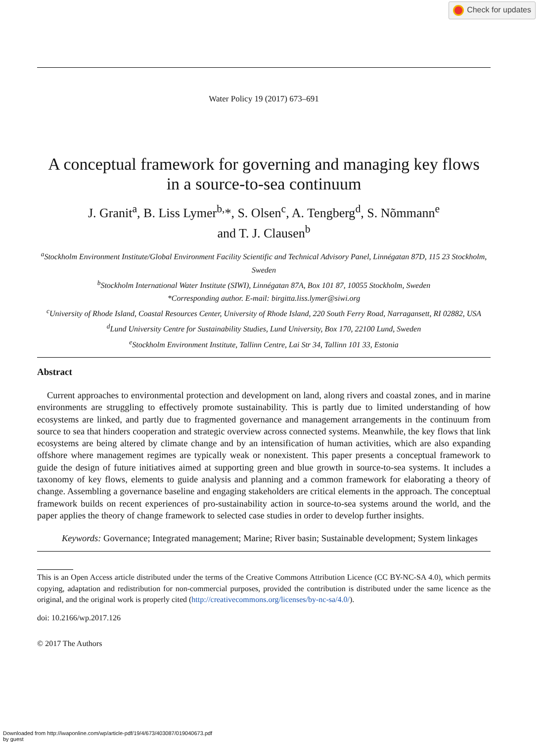Check for updates
Water Policy 19 (2017) 673–691
A conceptual framework for governing and managing key flows
in a source-to-sea continuum
J. Granit<sup>a</sup>, B. Liss Lymer<sup>b,</sup>*, S. Olsen<sup>c</sup>, A. Tengberg<sup>d</sup>, S. Nõmmann<sup>e</sup>
and T. J. Clausen<sup>b</sup>
<sup>a</sup> Stockholm Environment Institute/Global Environment Facility Scientific and Technical Advisory Panel, Linnégatan 87D, 115 23 Stockholm, Sweden
<sup>b</sup> Stockholm International Water Institute (SIWI), Linnégatan 87A, Box 101 87, 10055 Stockholm, Sweden
*Corresponding author. E-mail: birgitta.liss.lymer@siwi.org
<sup>c</sup> University of Rhode Island, Coastal Resources Center, University of Rhode Island, 220 South Ferry Road, Narragansett, RI 02882, USA
<sup>d</sup> Lund University Centre for Sustainability Studies, Lund University, Box 170, 22100 Lund, Sweden
<sup>e</sup> Stockholm Environment Institute, Tallinn Centre, Lai Str 34, Tallinn 101 33, Estonia
Abstract
Current approaches to environmental protection and development on land, along rivers and coastal zones, and in marine environments are struggling to effectively promote sustainability. This is partly due to limited understanding of how ecosystems are linked, and partly due to fragmented governance and management arrangements in the continuum from source to sea that hinders cooperation and strategic overview across connected systems. Meanwhile, the key flows that link ecosystems are being altered by climate change and by an intensification of human activities, which are also expanding offshore where management regimes are typically weak or nonexistent. This paper presents a conceptual framework to guide the design of future initiatives aimed at supporting green and blue growth in source-to-sea systems. It includes a taxonomy of key flows, elements to guide analysis and planning and a common framework for elaborating a theory of change. Assembling a governance baseline and engaging stakeholders are critical elements in the approach. The conceptual framework builds on recent experiences of pro-sustainability action in source-to-sea systems around the world, and the paper applies the theory of change framework to selected case studies in order to develop further insights.
Keywords: Governance; Integrated management; Marine; River basin; Sustainable development; System linkages
This is an Open Access article distributed under the terms of the Creative Commons Attribution Licence (CC BY-NC-SA 4.0), which permits copying, adaptation and redistribution for non-commercial purposes, provided the contribution is distributed under the same licence as the original, and the original work is properly cited (http://creativecommons.org/licenses/by-nc-sa/4.0/).
doi: 10.2166/wp.2017.126
© 2017 The Authors
Downloaded from http://iwaponline.com/wp/article-pdf/19/4/673/403087/019040673.pdf
by guest